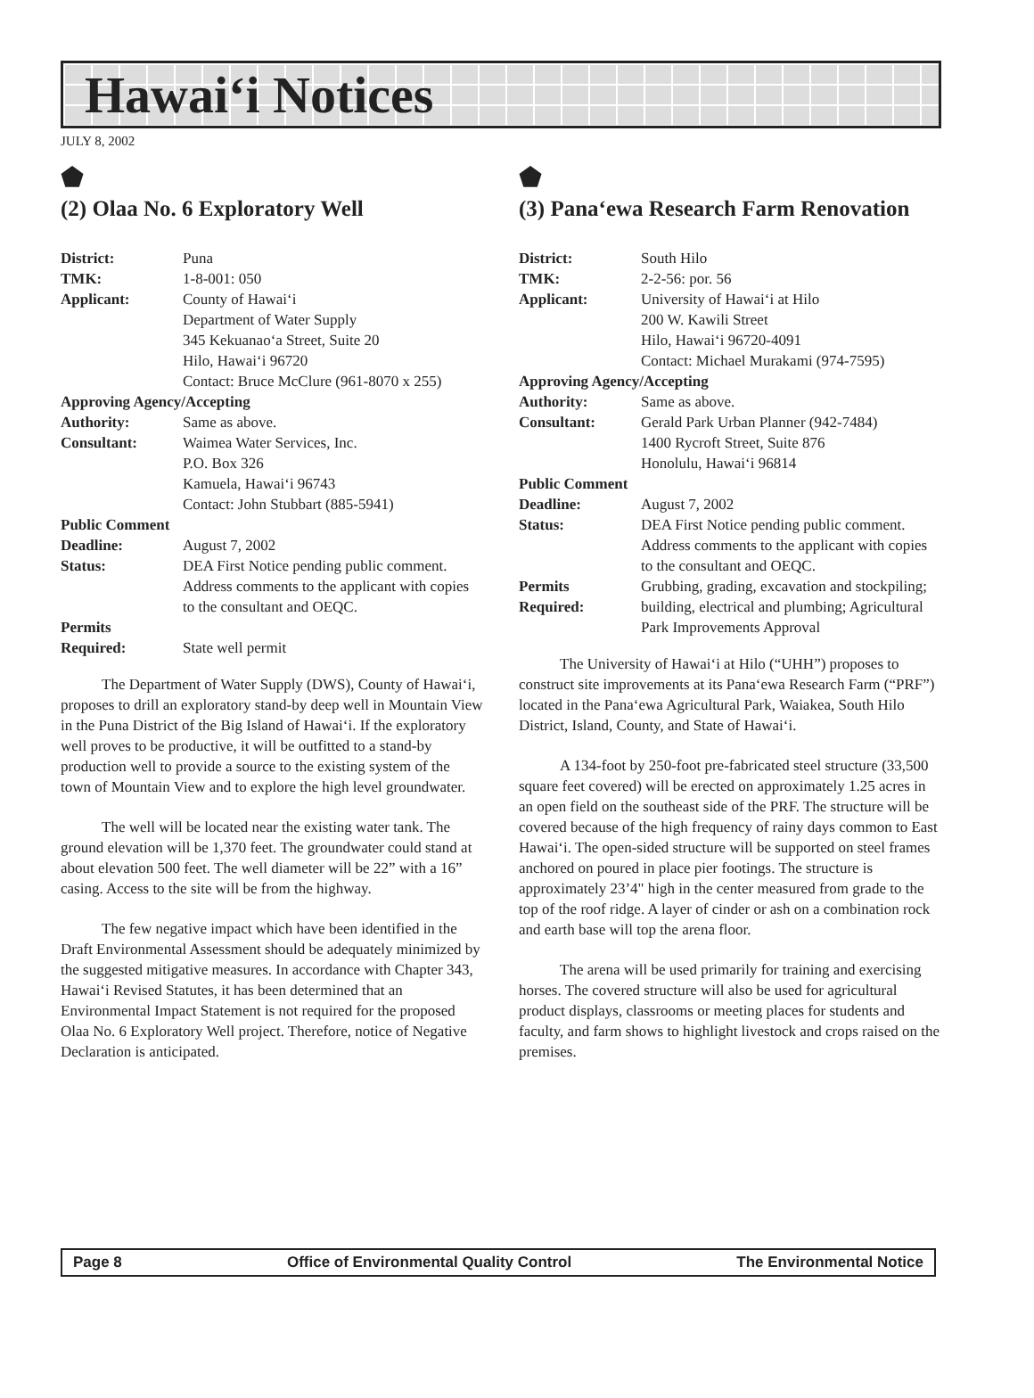Hawai‘i Notices
JULY 8, 2002
⬟
(2) Olaa No. 6 Exploratory Well
| District: | Puna |
| TMK: | 1-8-001: 050 |
| Applicant: | County of Hawai‘i Department of Water Supply 345 Kekuanao‘a Street, Suite 20 Hilo, Hawai‘i 96720 Contact: Bruce McClure (961-8070 x 255) |
| Approving Agency/Accepting | |
| Authority: | Same as above. |
| Consultant: | Waimea Water Services, Inc. P.O. Box 326 Kamuela, Hawai‘i 96743 Contact: John Stubbart (885-5941) |
| Public Comment | |
| Deadline: | August 7, 2002 |
| Status: | DEA First Notice pending public comment. Address comments to the applicant with copies to the consultant and OEQC. |
| Permits Required: | State well permit |
The Department of Water Supply (DWS), County of Hawai‘i, proposes to drill an exploratory stand-by deep well in Mountain View in the Puna District of the Big Island of Hawai‘i. If the exploratory well proves to be productive, it will be outfitted to a stand-by production well to provide a source to the existing system of the town of Mountain View and to explore the high level groundwater.
The well will be located near the existing water tank. The ground elevation will be 1,370 feet. The groundwater could stand at about elevation 500 feet. The well diameter will be 22” with a 16” casing. Access to the site will be from the highway.
The few negative impact which have been identified in the Draft Environmental Assessment should be adequately minimized by the suggested mitigative measures. In accordance with Chapter 343, Hawai‘i Revised Statutes, it has been determined that an Environmental Impact Statement is not required for the proposed Olaa No. 6 Exploratory Well project. Therefore, notice of Negative Declaration is anticipated.
⬟
(3) Pana‘ewa Research Farm Renovation
| District: | South Hilo |
| TMK: | 2-2-56: por. 56 |
| Applicant: | University of Hawai‘i at Hilo 200 W. Kawili Street Hilo, Hawai‘i 96720-4091 Contact: Michael Murakami (974-7595) |
| Approving Agency/Accepting | |
| Authority: | Same as above. |
| Consultant: | Gerald Park Urban Planner (942-7484) 1400 Rycroft Street, Suite 876 Honolulu, Hawai‘i 96814 |
| Public Comment | |
| Deadline: | August 7, 2002 |
| Status: | DEA First Notice pending public comment. Address comments to the applicant with copies to the consultant and OEQC. |
| Permits Required: | Grubbing, grading, excavation and stockpiling; building, electrical and plumbing; Agricultural Park Improvements Approval |
The University of Hawai‘i at Hilo (“UHH”) proposes to construct site improvements at its Pana‘ewa Research Farm (“PRF”) located in the Pana‘ewa Agricultural Park, Waiakea, South Hilo District, Island, County, and State of Hawai‘i.
A 134-foot by 250-foot pre-fabricated steel structure (33,500 square feet covered) will be erected on approximately 1.25 acres in an open field on the southeast side of the PRF. The structure will be covered because of the high frequency of rainy days common to East Hawai‘i. The open-sided structure will be supported on steel frames anchored on poured in place pier footings. The structure is approximately 23’4" high in the center measured from grade to the top of the roof ridge. A layer of cinder or ash on a combination rock and earth base will top the arena floor.
The arena will be used primarily for training and exercising horses. The covered structure will also be used for agricultural product displays, classrooms or meeting places for students and faculty, and farm shows to highlight livestock and crops raised on the premises.
Page 8 Office of Environmental Quality Control The Environmental Notice